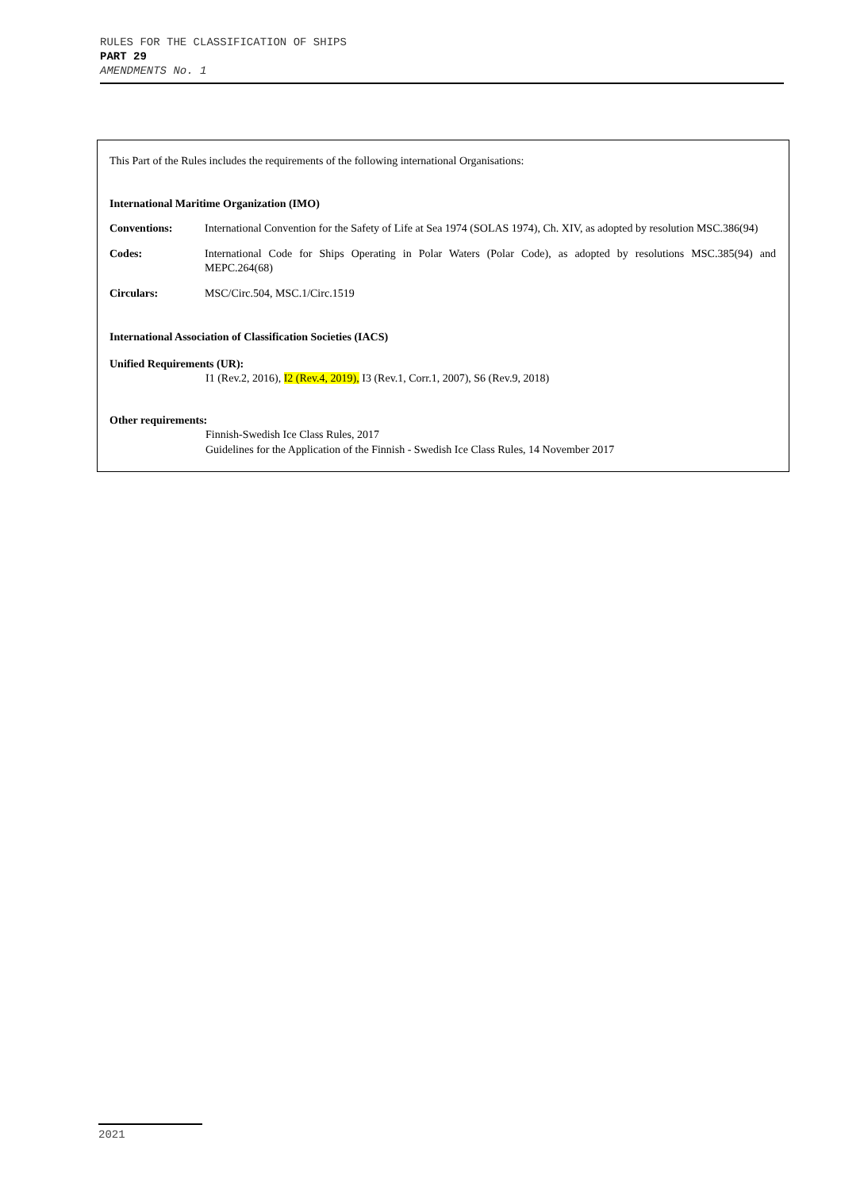RULES FOR THE CLASSIFICATION OF SHIPS
PART 29
AMENDMENTS No. 1
This Part of the Rules includes the requirements of the following international Organisations:
International Maritime Organization (IMO)
Conventions: International Convention for the Safety of Life at Sea 1974 (SOLAS 1974), Ch. XIV, as adopted by resolution MSC.386(94)
Codes: International Code for Ships Operating in Polar Waters (Polar Code), as adopted by resolutions MSC.385(94) and MEPC.264(68)
Circulars: MSC/Circ.504, MSC.1/Circ.1519
International Association of Classification Societies (IACS)
Unified Requirements (UR):
I1 (Rev.2, 2016), I2 (Rev.4, 2019), I3 (Rev.1, Corr.1, 2007), S6 (Rev.9, 2018)
Other requirements:
Finnish-Swedish Ice Class Rules, 2017
Guidelines for the Application of the Finnish - Swedish Ice Class Rules, 14 November 2017
2021